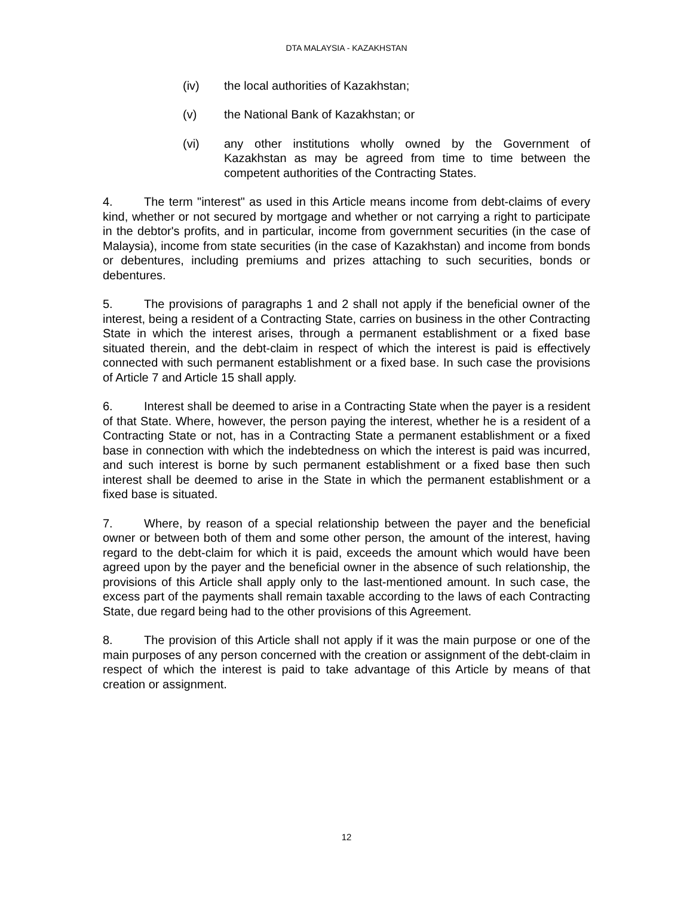DTA MALAYSIA - KAZAKHSTAN
(iv) the local authorities of Kazakhstan;
(v) the National Bank of Kazakhstan; or
(vi) any other institutions wholly owned by the Government of Kazakhstan as may be agreed from time to time between the competent authorities of the Contracting States.
4. The term "interest" as used in this Article means income from debt-claims of every kind, whether or not secured by mortgage and whether or not carrying a right to participate in the debtor's profits, and in particular, income from government securities (in the case of Malaysia), income from state securities (in the case of Kazakhstan) and income from bonds or debentures, including premiums and prizes attaching to such securities, bonds or debentures.
5. The provisions of paragraphs 1 and 2 shall not apply if the beneficial owner of the interest, being a resident of a Contracting State, carries on business in the other Contracting State in which the interest arises, through a permanent establishment or a fixed base situated therein, and the debt-claim in respect of which the interest is paid is effectively connected with such permanent establishment or a fixed base. In such case the provisions of Article 7 and Article 15 shall apply.
6. Interest shall be deemed to arise in a Contracting State when the payer is a resident of that State. Where, however, the person paying the interest, whether he is a resident of a Contracting State or not, has in a Contracting State a permanent establishment or a fixed base in connection with which the indebtedness on which the interest is paid was incurred, and such interest is borne by such permanent establishment or a fixed base then such interest shall be deemed to arise in the State in which the permanent establishment or a fixed base is situated.
7. Where, by reason of a special relationship between the payer and the beneficial owner or between both of them and some other person, the amount of the interest, having regard to the debt-claim for which it is paid, exceeds the amount which would have been agreed upon by the payer and the beneficial owner in the absence of such relationship, the provisions of this Article shall apply only to the last-mentioned amount. In such case, the excess part of the payments shall remain taxable according to the laws of each Contracting State, due regard being had to the other provisions of this Agreement.
8. The provision of this Article shall not apply if it was the main purpose or one of the main purposes of any person concerned with the creation or assignment of the debt-claim in respect of which the interest is paid to take advantage of this Article by means of that creation or assignment.
12